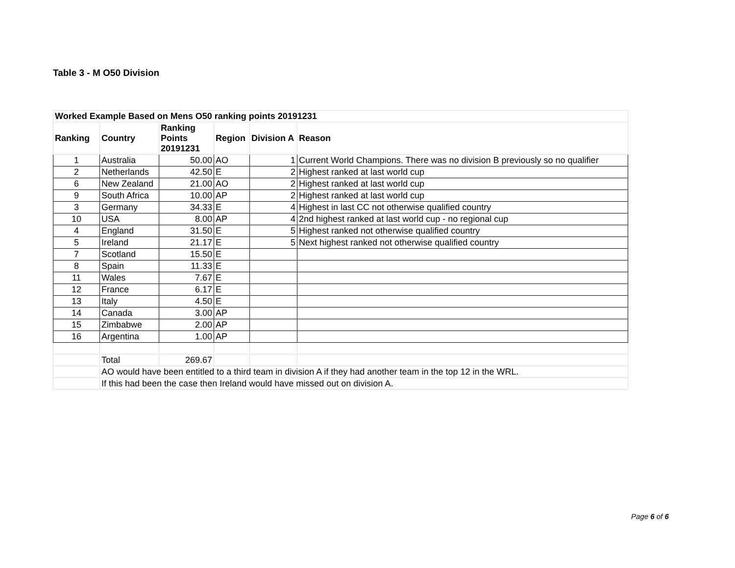Table 3 - M O50 Division
| Worked Example Based on Mens O50 ranking points 20191231 | | | | | |
| --- | --- | --- | --- | --- | --- |
| Ranking | Country | Ranking Points 20191231 | Region | Division A | Reason |
| 1 | Australia | 50.00 | AO | 1 | Current World Champions. There was no division B previously so no qualifier |
| 2 | Netherlands | 42.50 | E | 2 | Highest ranked at last world cup |
| 6 | New Zealand | 21.00 | AO | 2 | Highest ranked at last world cup |
| 9 | South Africa | 10.00 | AP | 2 | Highest ranked at last world cup |
| 3 | Germany | 34.33 | E | 4 | Highest in last CC not otherwise qualified country |
| 10 | USA | 8.00 | AP | 4 | 2nd highest ranked at last world cup - no regional cup |
| 4 | England | 31.50 | E | 5 | Highest ranked not otherwise qualified country |
| 5 | Ireland | 21.17 | E | 5 | Next highest ranked not otherwise qualified country |
| 7 | Scotland | 15.50 | E | | |
| 8 | Spain | 11.33 | E | | |
| 11 | Wales | 7.67 | E | | |
| 12 | France | 6.17 | E | | |
| 13 | Italy | 4.50 | E | | |
| 14 | Canada | 3.00 | AP | | |
| 15 | Zimbabwe | 2.00 | AP | | |
| 16 | Argentina | 1.00 | AP | | |
| | Total | 269.67 | | | |
| | AO would have been entitled to a third team in division A if they had another team in the top 12 in the WRL. | | | | |
| | If this had been the case then Ireland would have missed out on division A. | | | | |
Page 6 of 6